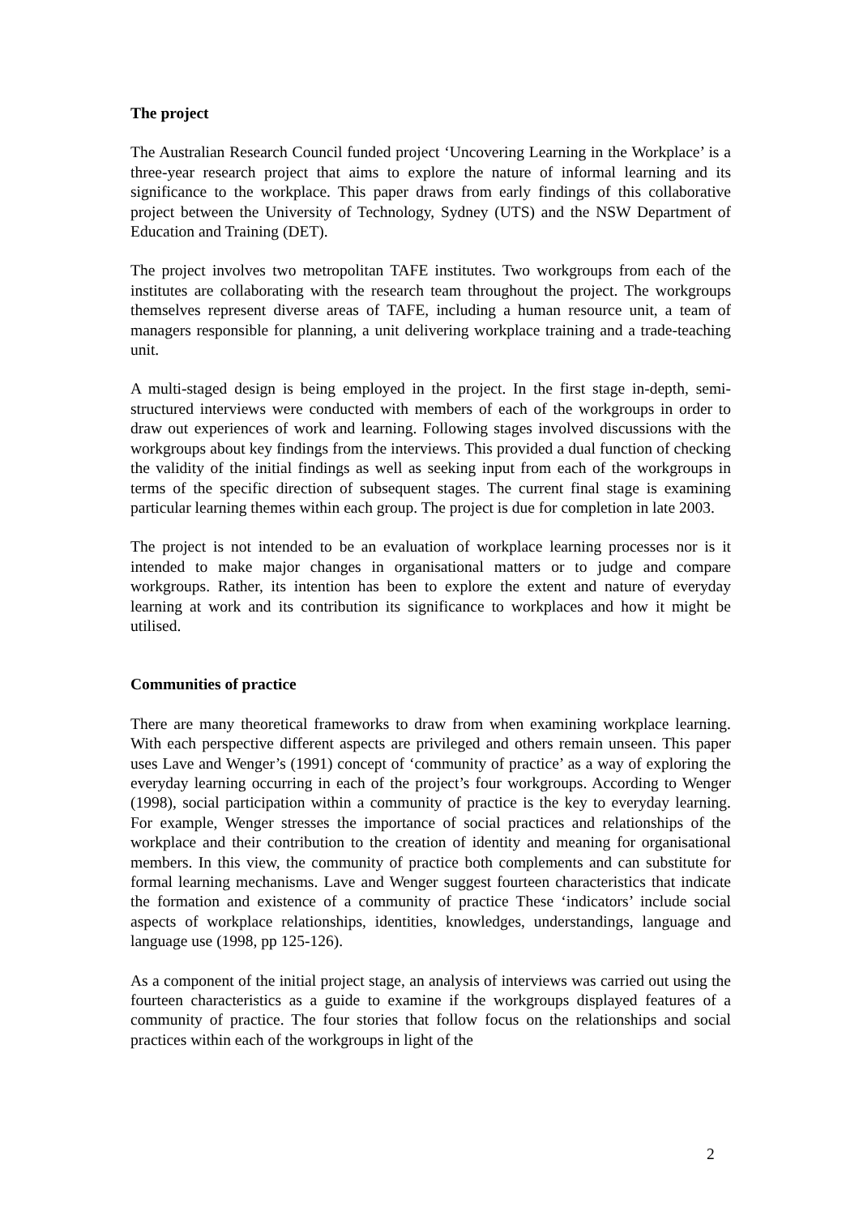The project
The Australian Research Council funded project ‘Uncovering Learning in the Workplace’ is a three-year research project that aims to explore the nature of informal learning and its significance to the workplace. This paper draws from early findings of this collaborative project between the University of Technology, Sydney (UTS) and the NSW Department of Education and Training (DET).
The project involves two metropolitan TAFE institutes. Two workgroups from each of the institutes are collaborating with the research team throughout the project. The workgroups themselves represent diverse areas of TAFE, including a human resource unit, a team of managers responsible for planning, a unit delivering workplace training and a trade-teaching unit.
A multi-staged design is being employed in the project. In the first stage in-depth, semi-structured interviews were conducted with members of each of the workgroups in order to draw out experiences of work and learning. Following stages involved discussions with the workgroups about key findings from the interviews. This provided a dual function of checking the validity of the initial findings as well as seeking input from each of the workgroups in terms of the specific direction of subsequent stages. The current final stage is examining particular learning themes within each group. The project is due for completion in late 2003.
The project is not intended to be an evaluation of workplace learning processes nor is it intended to make major changes in organisational matters or to judge and compare workgroups. Rather, its intention has been to explore the extent and nature of everyday learning at work and its contribution its significance to workplaces and how it might be utilised.
Communities of practice
There are many theoretical frameworks to draw from when examining workplace learning. With each perspective different aspects are privileged and others remain unseen. This paper uses Lave and Wenger’s (1991) concept of ‘community of practice’ as a way of exploring the everyday learning occurring in each of the project’s four workgroups. According to Wenger (1998), social participation within a community of practice is the key to everyday learning. For example, Wenger stresses the importance of social practices and relationships of the workplace and their contribution to the creation of identity and meaning for organisational members. In this view, the community of practice both complements and can substitute for formal learning mechanisms. Lave and Wenger suggest fourteen characteristics that indicate the formation and existence of a community of practice These ‘indicators’ include social aspects of workplace relationships, identities, knowledges, understandings, language and language use (1998, pp 125-126).
As a component of the initial project stage, an analysis of interviews was carried out using the fourteen characteristics as a guide to examine if the workgroups displayed features of a community of practice. The four stories that follow focus on the relationships and social practices within each of the workgroups in light of the
2